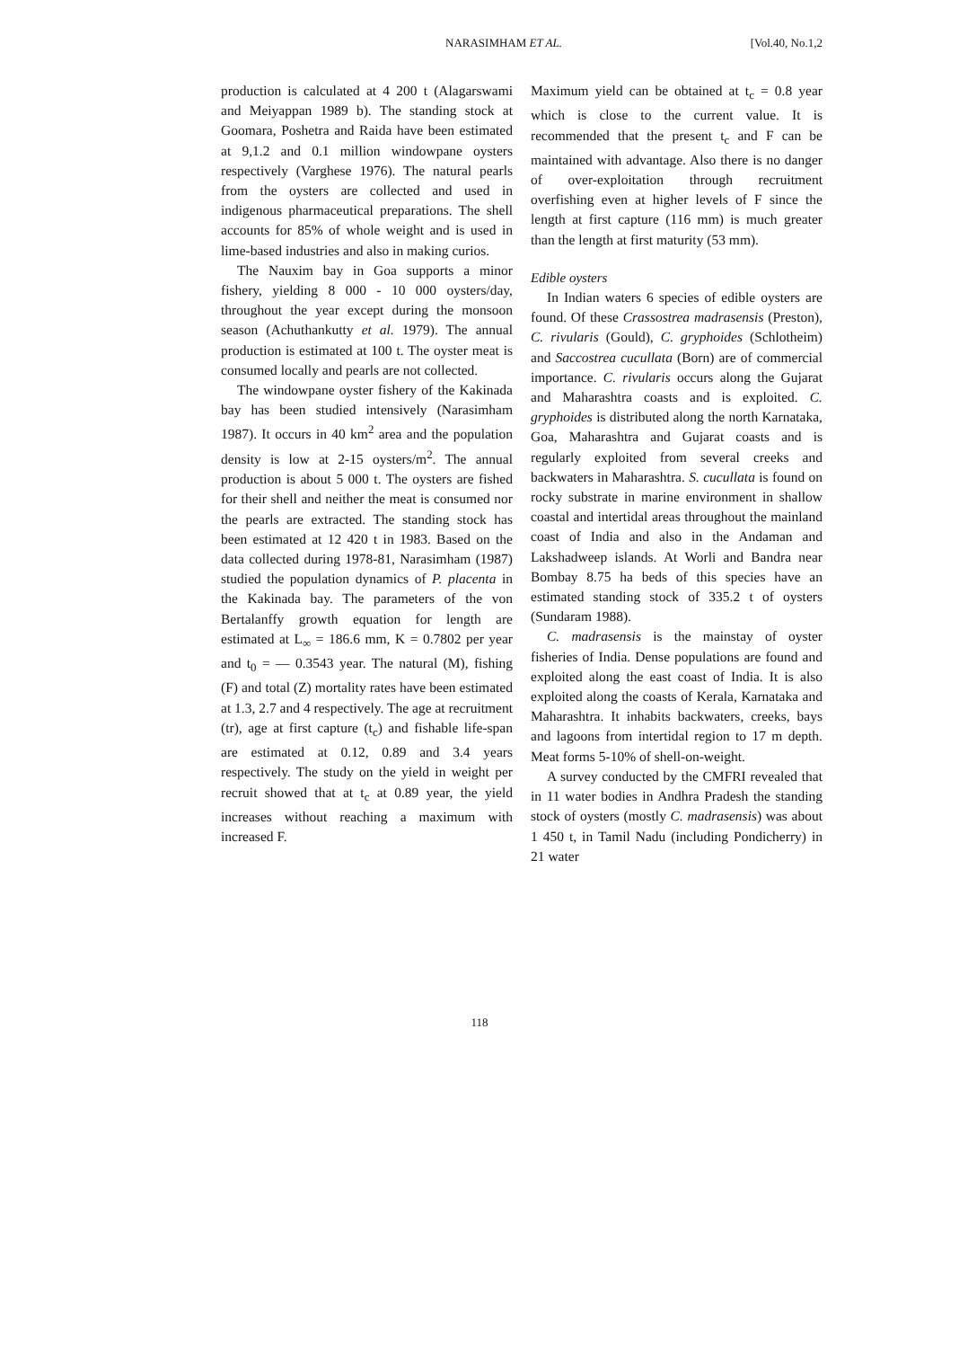NARASIMHAM ET AL. [Vol.40, No.1,2
production is calculated at 4 200 t (Alagarswami and Meiyappan 1989 b). The standing stock at Goomara, Poshetra and Raida have been estimated at 9,1.2 and 0.1 million windowpane oysters respectively (Varghese 1976). The natural pearls from the oysters are collected and used in indigenous pharmaceutical preparations. The shell accounts for 85% of whole weight and is used in lime-based industries and also in making curios.
The Nauxim bay in Goa supports a minor fishery, yielding 8 000 - 10 000 oysters/day, throughout the year except during the monsoon season (Achuthankutty et al. 1979). The annual production is estimated at 100 t. The oyster meat is consumed locally and pearls are not collected.
The windowpane oyster fishery of the Kakinada bay has been studied intensively (Narasimham 1987). It occurs in 40 km<sup>2</sup> area and the population density is low at 2-15 oysters/m<sup>2</sup>. The annual production is about 5 000 t. The oysters are fished for their shell and neither the meat is consumed nor the pearls are extracted. The standing stock has been estimated at 12 420 t in 1983. Based on the data collected during 1978-81, Narasimham (1987) studied the population dynamics of P. placenta in the Kakinada bay. The parameters of the von Bertalanffy growth equation for length are estimated at L<sub>∞</sub> = 186.6 mm, K = 0.7802 per year and t<sub>0</sub> = — 0.3543 year. The natural (M), fishing (F) and total (Z) mortality rates have been estimated at 1.3, 2.7 and 4 respectively. The age at recruitment (tr), age at first capture (t<sub>c</sub>) and fishable life-span are estimated at 0.12, 0.89 and 3.4 years respectively. The study on the yield in weight per recruit showed that at t<sub>c</sub> at 0.89 year, the yield increases without reaching a maximum with increased F.
Maximum yield can be obtained at t<sub>c</sub> = 0.8 year which is close to the current value. It is recommended that the present t<sub>c</sub> and F can be maintained with advantage. Also there is no danger of over-exploitation through recruitment overfishing even at higher levels of F since the length at first capture (116 mm) is much greater than the length at first maturity (53 mm).
Edible oysters
In Indian waters 6 species of edible oysters are found. Of these Crassostrea madrasensis (Preston), C. rivularis (Gould), C. gryphoides (Schlotheim) and Saccostrea cucullata (Born) are of commercial importance. C. rivularis occurs along the Gujarat and Maharashtra coasts and is exploited. C. gryphoides is distributed along the north Karnataka, Goa, Maharashtra and Gujarat coasts and is regularly exploited from several creeks and backwaters in Maharashtra. S. cucullata is found on rocky substrate in marine environment in shallow coastal and intertidal areas throughout the mainland coast of India and also in the Andaman and Lakshadweep islands. At Worli and Bandra near Bombay 8.75 ha beds of this species have an estimated standing stock of 335.2 t of oysters (Sundaram 1988).
C. madrasensis is the mainstay of oyster fisheries of India. Dense populations are found and exploited along the east coast of India. It is also exploited along the coasts of Kerala, Karnataka and Maharashtra. It inhabits backwaters, creeks, bays and lagoons from intertidal region to 17 m depth. Meat forms 5-10% of shell-on-weight.
A survey conducted by the CMFRI revealed that in 11 water bodies in Andhra Pradesh the standing stock of oysters (mostly C. madrasensis) was about 1 450 t, in Tamil Nadu (including Pondicherry) in 21 water
118